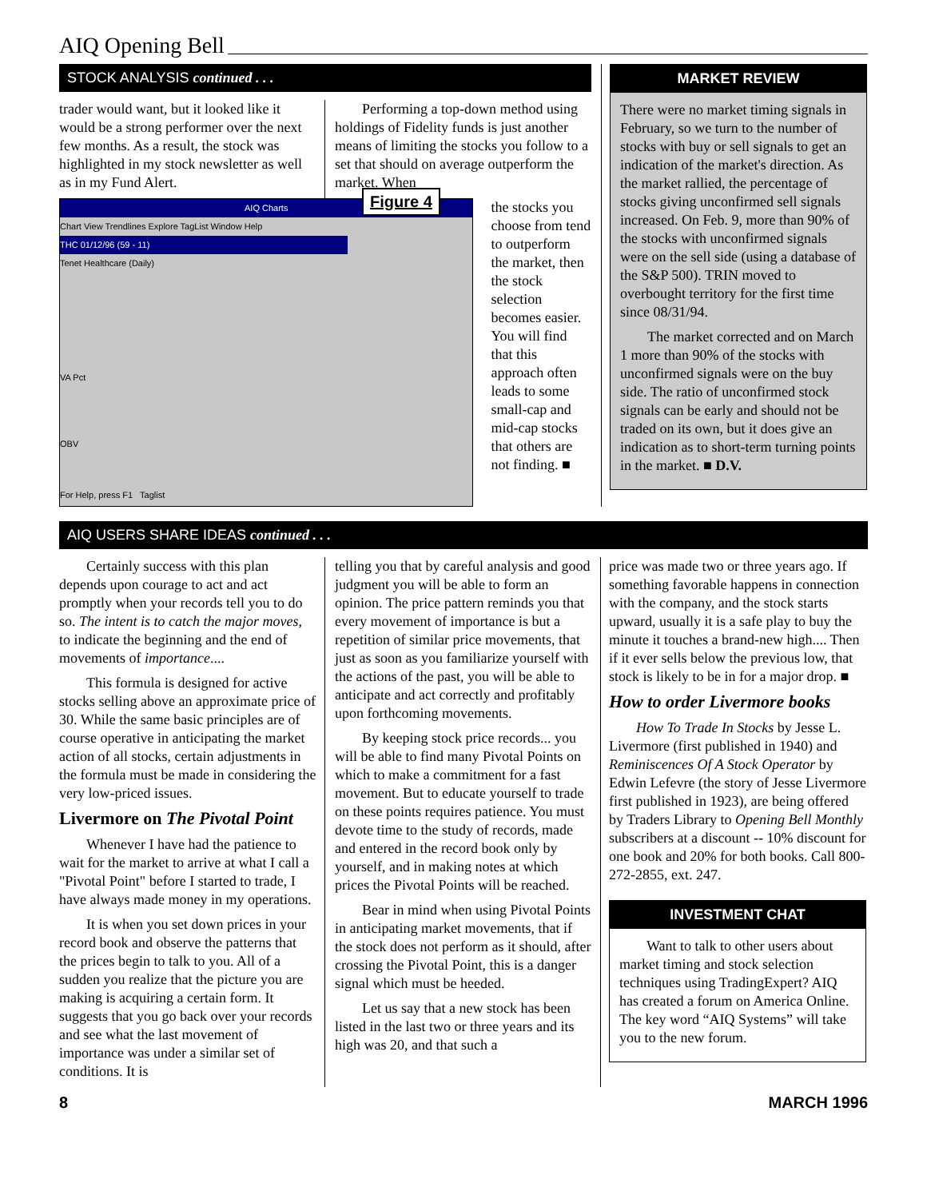AIQ Opening Bell
STOCK ANALYSIS continued . . .
trader would want, but it looked like it would be a strong performer over the next few months. As a result, the stock was highlighted in my stock newsletter as well as in my Fund Alert.
Performing a top-down method using holdings of Fidelity funds is just another means of limiting the stocks you follow to a set that should on average outperform the market. When
AIQ Charts
Chart View Trendlines Explore TagList Window Help
Figure 4
THC 01/12/96 (59 - 11)
Tenet Healthcare (Daily)
VA Pct
OBV
For Help, press F1 Taglist
the stocks you choose from tend to outperform the market, then the stock selection becomes easier. You will find that this approach often leads to some small-cap and mid-cap stocks that others are not finding. ■
MARKET REVIEW
There were no market timing signals in February, so we turn to the number of stocks with buy or sell signals to get an indication of the market's direction. As the market rallied, the percentage of stocks giving unconfirmed sell signals increased. On Feb. 9, more than 90% of the stocks with unconfirmed signals were on the sell side (using a database of the S&P 500). TRIN moved to overbought territory for the first time since 08/31/94.
The market corrected and on March 1 more than 90% of the stocks with unconfirmed signals were on the buy side. The ratio of unconfirmed stock signals can be early and should not be traded on its own, but it does give an indication as to short-term turning points in the market. ■ D.V.
AIQ USERS SHARE IDEAS continued . . .
Certainly success with this plan depends upon courage to act and act promptly when your records tell you to do so. The intent is to catch the major moves, to indicate the beginning and the end of movements of importance....
This formula is designed for active stocks selling above an approximate price of 30. While the same basic principles are of course operative in anticipating the market action of all stocks, certain adjustments in the formula must be made in considering the very low-priced issues.
Livermore on The Pivotal Point
Whenever I have had the patience to wait for the market to arrive at what I call a "Pivotal Point" before I started to trade, I have always made money in my operations.
It is when you set down prices in your record book and observe the patterns that the prices begin to talk to you. All of a sudden you realize that the picture you are making is acquiring a certain form. It suggests that you go back over your records and see what the last movement of importance was under a similar set of conditions. It is
telling you that by careful analysis and good judgment you will be able to form an opinion. The price pattern reminds you that every movement of importance is but a repetition of similar price movements, that just as soon as you familiarize yourself with the actions of the past, you will be able to anticipate and act correctly and profitably upon forthcoming movements.
By keeping stock price records... you will be able to find many Pivotal Points on which to make a commitment for a fast movement. But to educate yourself to trade on these points requires patience. You must devote time to the study of records, made and entered in the record book only by yourself, and in making notes at which prices the Pivotal Points will be reached.
Bear in mind when using Pivotal Points in anticipating market movements, that if the stock does not perform as it should, after crossing the Pivotal Point, this is a danger signal which must be heeded.
Let us say that a new stock has been listed in the last two or three years and its high was 20, and that such a
price was made two or three years ago. If something favorable happens in connection with the company, and the stock starts upward, usually it is a safe play to buy the minute it touches a brand-new high.... Then if it ever sells below the previous low, that stock is likely to be in for a major drop. ■
How to order Livermore books
How To Trade In Stocks by Jesse L. Livermore (first published in 1940) and Reminiscences Of A Stock Operator by Edwin Lefevre (the story of Jesse Livermore first published in 1923), are being offered by Traders Library to Opening Bell Monthly subscribers at a discount -- 10% discount for one book and 20% for both books. Call 800-272-2855, ext. 247.
INVESTMENT CHAT
Want to talk to other users about market timing and stock selection techniques using TradingExpert? AIQ has created a forum on America Online. The key word “AIQ Systems” will take you to the new forum.
8 MARCH 1996